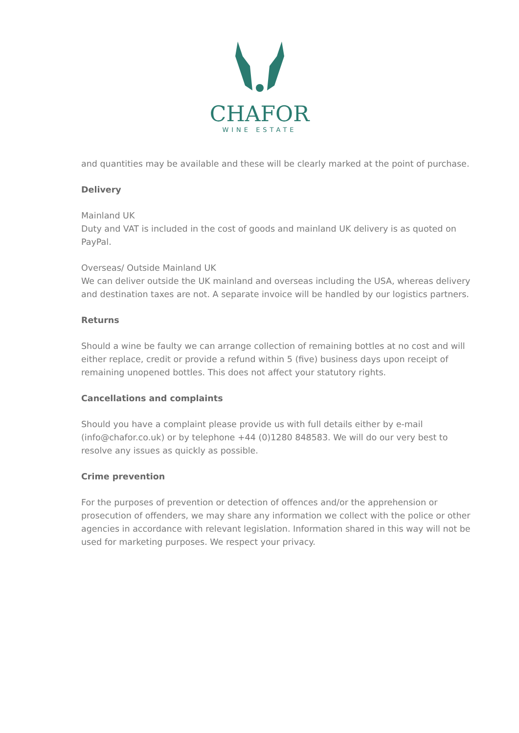CHAFOR
WINE ESTATE
and quantities may be available and these will be clearly marked at the point of purchase.
Delivery
Mainland UK
Duty and VAT is included in the cost of goods and mainland UK delivery is as quoted on PayPal.
Overseas/ Outside Mainland UK
We can deliver outside the UK mainland and overseas including the USA, whereas delivery and destination taxes are not. A separate invoice will be handled by our logistics partners.
Returns
Should a wine be faulty we can arrange collection of remaining bottles at no cost and will either replace, credit or provide a refund within 5 (five) business days upon receipt of remaining unopened bottles. This does not affect your statutory rights.
Cancellations and complaints
Should you have a complaint please provide us with full details either by e-mail (info@chafor.co.uk) or by telephone +44 (0)1280 848583. We will do our very best to resolve any issues as quickly as possible.
Crime prevention
For the purposes of prevention or detection of offences and/or the apprehension or prosecution of offenders, we may share any information we collect with the police or other agencies in accordance with relevant legislation. Information shared in this way will not be used for marketing purposes. We respect your privacy.